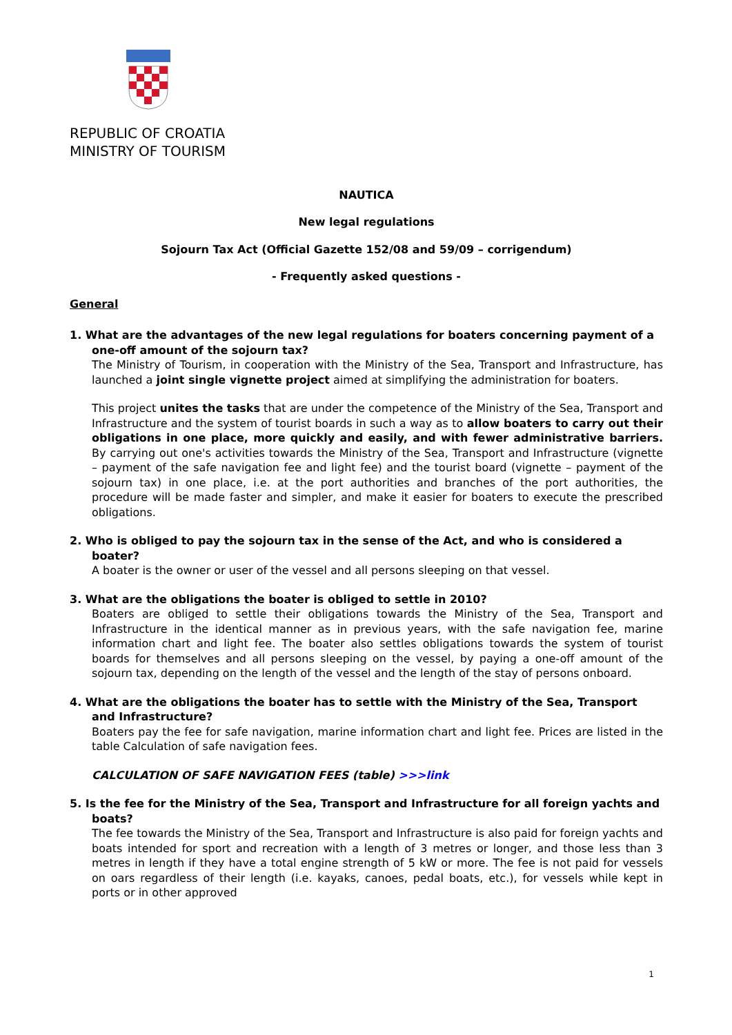REPUBLIC OF CROATIA
MINISTRY OF TOURISM
NAUTICA
New legal regulations
Sojourn Tax Act (Official Gazette 152/08 and 59/09 – corrigendum)
- Frequently asked questions -
General
1. What are the advantages of the new legal regulations for boaters concerning payment of a one-off amount of the sojourn tax?
The Ministry of Tourism, in cooperation with the Ministry of the Sea, Transport and Infrastructure, has launched a joint single vignette project aimed at simplifying the administration for boaters.
This project unites the tasks that are under the competence of the Ministry of the Sea, Transport and Infrastructure and the system of tourist boards in such a way as to allow boaters to carry out their obligations in one place, more quickly and easily, and with fewer administrative barriers. By carrying out one's activities towards the Ministry of the Sea, Transport and Infrastructure (vignette – payment of the safe navigation fee and light fee) and the tourist board (vignette – payment of the sojourn tax) in one place, i.e. at the port authorities and branches of the port authorities, the procedure will be made faster and simpler, and make it easier for boaters to execute the prescribed obligations.
2. Who is obliged to pay the sojourn tax in the sense of the Act, and who is considered a boater?
A boater is the owner or user of the vessel and all persons sleeping on that vessel.
3. What are the obligations the boater is obliged to settle in 2010?
Boaters are obliged to settle their obligations towards the Ministry of the Sea, Transport and Infrastructure in the identical manner as in previous years, with the safe navigation fee, marine information chart and light fee. The boater also settles obligations towards the system of tourist boards for themselves and all persons sleeping on the vessel, by paying a one-off amount of the sojourn tax, depending on the length of the vessel and the length of the stay of persons onboard.
4. What are the obligations the boater has to settle with the Ministry of the Sea, Transport and Infrastructure?
Boaters pay the fee for safe navigation, marine information chart and light fee. Prices are listed in the table Calculation of safe navigation fees.
CALCULATION OF SAFE NAVIGATION FEES (table) >>>link
5. Is the fee for the Ministry of the Sea, Transport and Infrastructure for all foreign yachts and boats?
The fee towards the Ministry of the Sea, Transport and Infrastructure is also paid for foreign yachts and boats intended for sport and recreation with a length of 3 metres or longer, and those less than 3 metres in length if they have a total engine strength of 5 kW or more. The fee is not paid for vessels on oars regardless of their length (i.e. kayaks, canoes, pedal boats, etc.), for vessels while kept in ports or in other approved
1